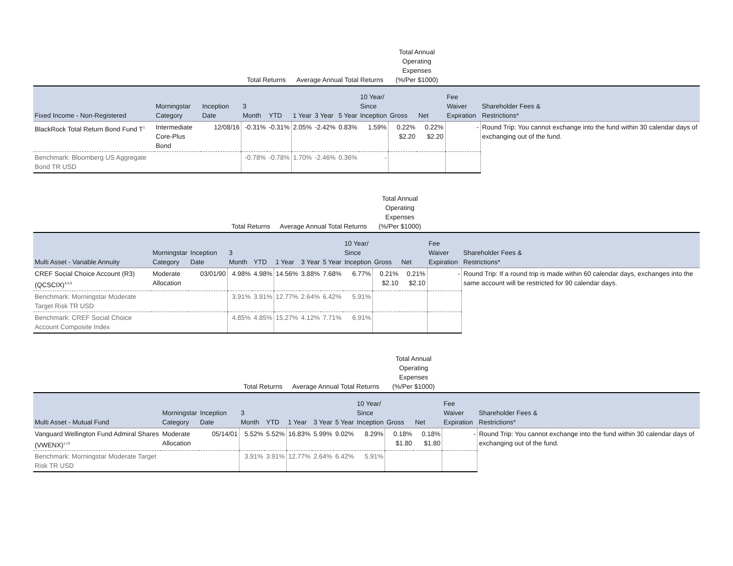| | | | Total Returns | | Average Annual Total Returns | | | | Total Annual Operating Expenses (%/Per $1000) | | | |
| --- | --- | --- | --- | --- | --- | --- | --- | --- | --- | --- | --- | --- |
| Fixed Income - Non-Registered | Morningstar Category | Inception Date | 3 Month | YTD | 1 Year | 3 Year | 5 Year | 10 Year/ Since Inception | Gross | Net | Fee Waiver Expiration | Shareholder Fees & Restrictions* |
| BlackRock Total Return Bond Fund T<sup>1</sup> | Intermediate Core-Plus Bond | 12/08/16 | -0.31% | -0.31% | 2.05% | -2.42% | 0.83% | 1.59% | 0.22% $2.20 | 0.22% $2.20 | - | Round Trip: You cannot exchange into the fund within 30 calendar days of exchanging out of the fund. |
| Benchmark: Bloomberg US Aggregate Bond TR USD | | | -0.78% | -0.78% | 1.70% | -2.46% | 0.36% | - | | | | |
| | | | Total Returns | | Average Annual Total Returns | | | | Total Annual Operating Expenses (%/Per $1000) | | | |
| --- | --- | --- | --- | --- | --- | --- | --- | --- | --- | --- | --- | --- |
| Multi Asset - Variable Annuity | Morningstar Category | Inception Date | 3 Month | YTD | 1 Year | 3 Year | 5 Year | 10 Year/ Since Inception | Gross | Net | Fee Waiver Expiration | Shareholder Fees & Restrictions* |
| CREF Social Choice Account (R3) (QCSCIX)<sup>3,4,5</sup> | Moderate Allocation | 03/01/90 | 4.98% | 4.98% | 14.56% | 3.88% | 7.68% | 6.77% | 0.21% $2.10 | 0.21% $2.10 | - | Round Trip: If a round trip is made within 60 calendar days, exchanges into the same account will be restricted for 90 calendar days. |
| Benchmark: Morningstar Moderate Target Risk TR USD | | | 3.91% | 3.91% | 12.77% | 2.64% | 6.42% | 5.91% | | | | |
| Benchmark: CREF Social Choice Account Composite Index | | | 4.85% | 4.85% | 15.27% | 4.12% | 7.71% | 6.91% | | | | |
| | | | Total Returns | | Average Annual Total Returns | | | | Total Annual Operating Expenses (%/Per $1000) | | | |
| --- | --- | --- | --- | --- | --- | --- | --- | --- | --- | --- | --- | --- |
| Multi Asset - Mutual Fund | Morningstar Category | Inception Date | 3 Month | YTD | 1 Year | 3 Year | 5 Year | 10 Year/ Since Inception | Gross | Net | Fee Waiver Expiration | Shareholder Fees & Restrictions* |
| Vanguard Wellington Fund Admiral Shares (VWENX)<sup>1,13</sup> | Moderate Allocation | 05/14/01 | 5.52% | 5.52% | 16.83% | 5.99% | 9.02% | 8.29% | 0.18% $1.80 | 0.18% $1.80 | - | Round Trip: You cannot exchange into the fund within 30 calendar days of exchanging out of the fund. |
| Benchmark: Morningstar Moderate Target Risk TR USD | | | 3.91% | 3.91% | 12.77% | 2.64% | 6.42% | 5.91% | | | | |